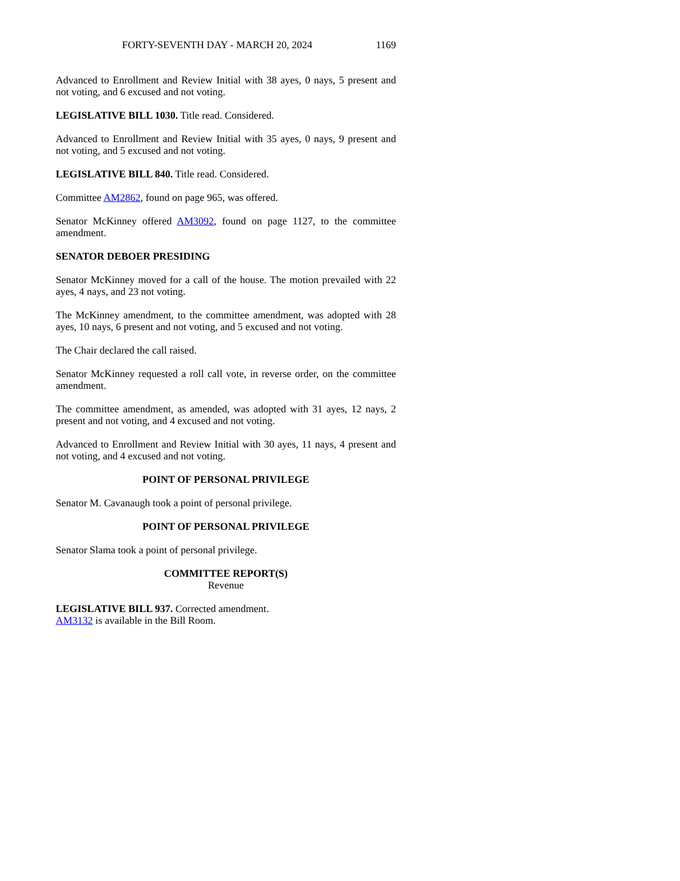FORTY-SEVENTH DAY - MARCH 20, 2024 1169
Advanced to Enrollment and Review Initial with 38 ayes, 0 nays, 5 present and not voting, and 6 excused and not voting.
LEGISLATIVE BILL 1030. Title read. Considered.
Advanced to Enrollment and Review Initial with 35 ayes, 0 nays, 9 present and not voting, and 5 excused and not voting.
LEGISLATIVE BILL 840. Title read. Considered.
Committee AM2862, found on page 965, was offered.
Senator McKinney offered AM3092, found on page 1127, to the committee amendment.
SENATOR DEBOER PRESIDING
Senator McKinney moved for a call of the house. The motion prevailed with 22 ayes, 4 nays, and 23 not voting.
The McKinney amendment, to the committee amendment, was adopted with 28 ayes, 10 nays, 6 present and not voting, and 5 excused and not voting.
The Chair declared the call raised.
Senator McKinney requested a roll call vote, in reverse order, on the committee amendment.
The committee amendment, as amended, was adopted with 31 ayes, 12 nays, 2 present and not voting, and 4 excused and not voting.
Advanced to Enrollment and Review Initial with 30 ayes, 11 nays, 4 present and not voting, and 4 excused and not voting.
POINT OF PERSONAL PRIVILEGE
Senator M. Cavanaugh took a point of personal privilege.
POINT OF PERSONAL PRIVILEGE
Senator Slama took a point of personal privilege.
COMMITTEE REPORT(S)
Revenue
LEGISLATIVE BILL 937. Corrected amendment.
AM3132 is available in the Bill Room.